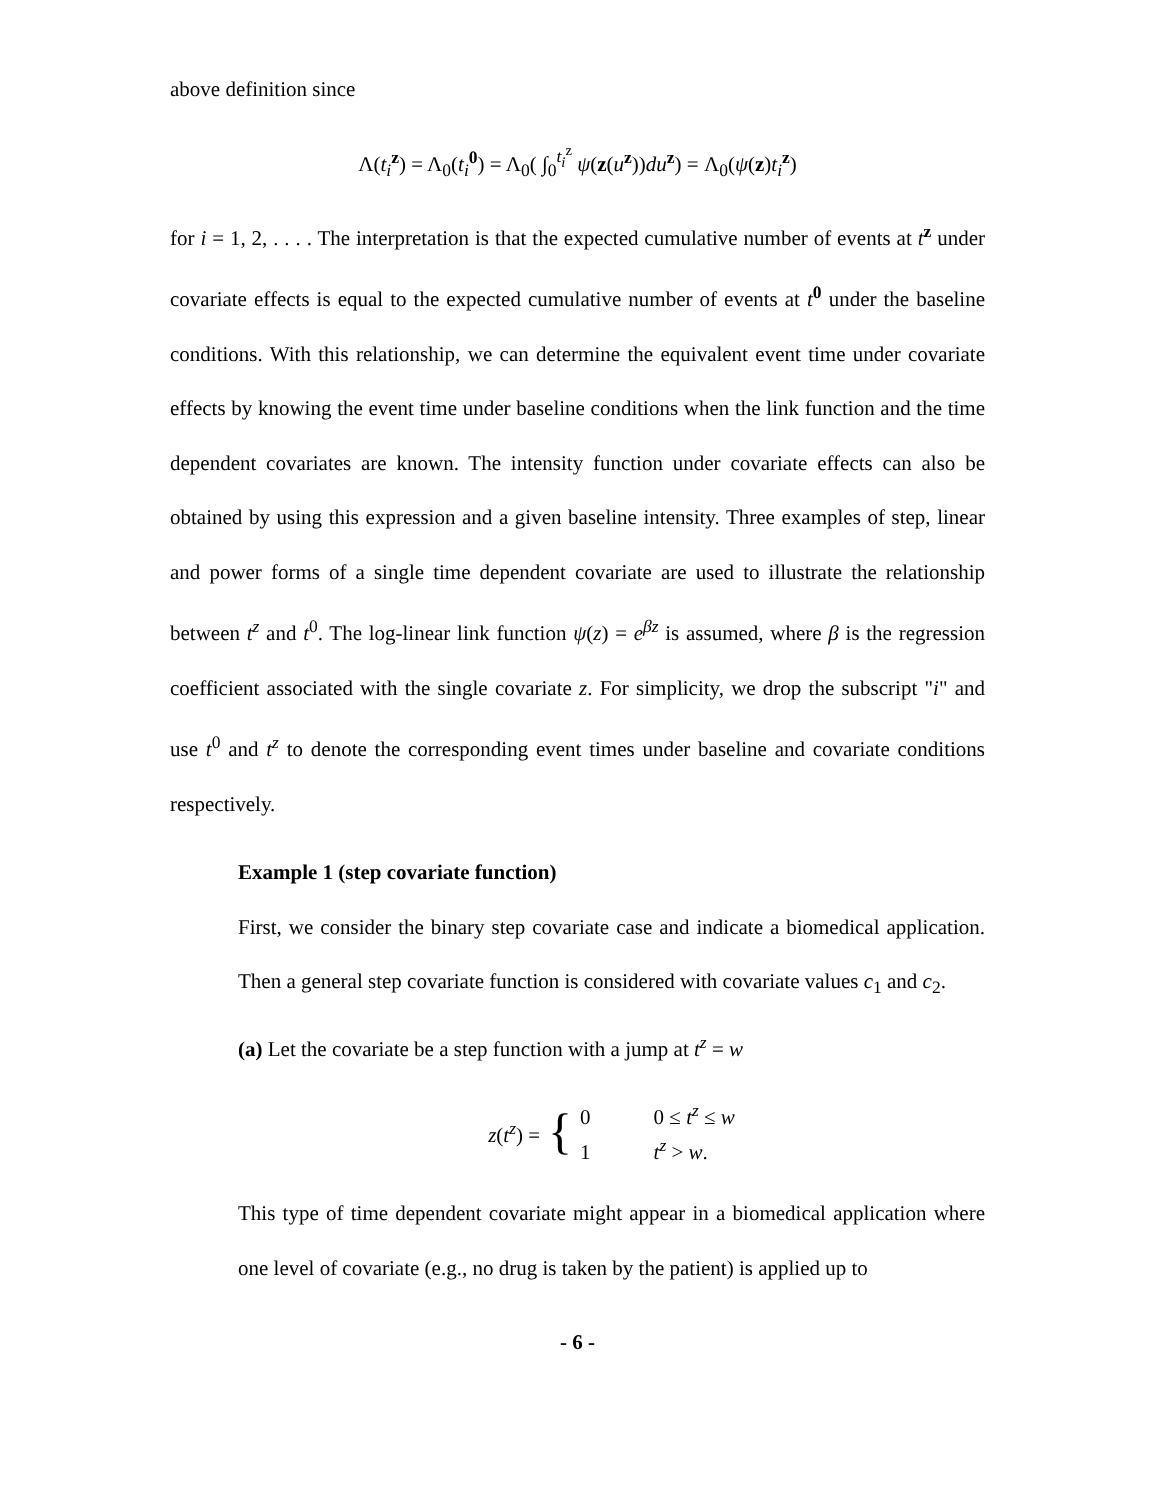above definition since
Λ(t<sub>i</sub><sup>z</sup>) = Λ<sub>0</sub>(t<sub>i</sub><sup>0</sup>) = Λ<sub>0</sub>( ∫<sub>0</sub><sup>t<sub>i</sub><sup>z</sup></sup> ψ(z(u<sup>z</sup>))du<sup>z</sup>) = Λ<sub>0</sub>(ψ(z)t<sub>i</sub><sup>z</sup>)
for i = 1, 2, . . . . The interpretation is that the expected cumulative number of events at t<sup>z</sup> under covariate effects is equal to the expected cumulative number of events at t<sup>0</sup> under the baseline conditions. With this relationship, we can determine the equivalent event time under covariate effects by knowing the event time under baseline conditions when the link function and the time dependent covariates are known. The intensity function under covariate effects can also be obtained by using this expression and a given baseline intensity. Three examples of step, linear and power forms of a single time dependent covariate are used to illustrate the relationship between t<sup>z</sup> and t<sup>0</sup>. The log-linear link function ψ(z) = e<sup>βz</sup> is assumed, where β is the regression coefficient associated with the single covariate z. For simplicity, we drop the subscript "i" and use t<sup>0</sup> and t<sup>z</sup> to denote the corresponding event times under baseline and covariate conditions respectively.
Example 1 (step covariate function)
First, we consider the binary step covariate case and indicate a biomedical application. Then a general step covariate function is considered with covariate values c<sub>1</sub> and c<sub>2</sub>.
(a) Let the covariate be a step function with a jump at t<sup>z</sup> = w
z(t<sup>z</sup>) = { 0 0 ≤ t<sup>z</sup> ≤ w
1 t<sup>z</sup> > w.
This type of time dependent covariate might appear in a biomedical application where one level of covariate (e.g., no drug is taken by the patient) is applied up to
- 6 -